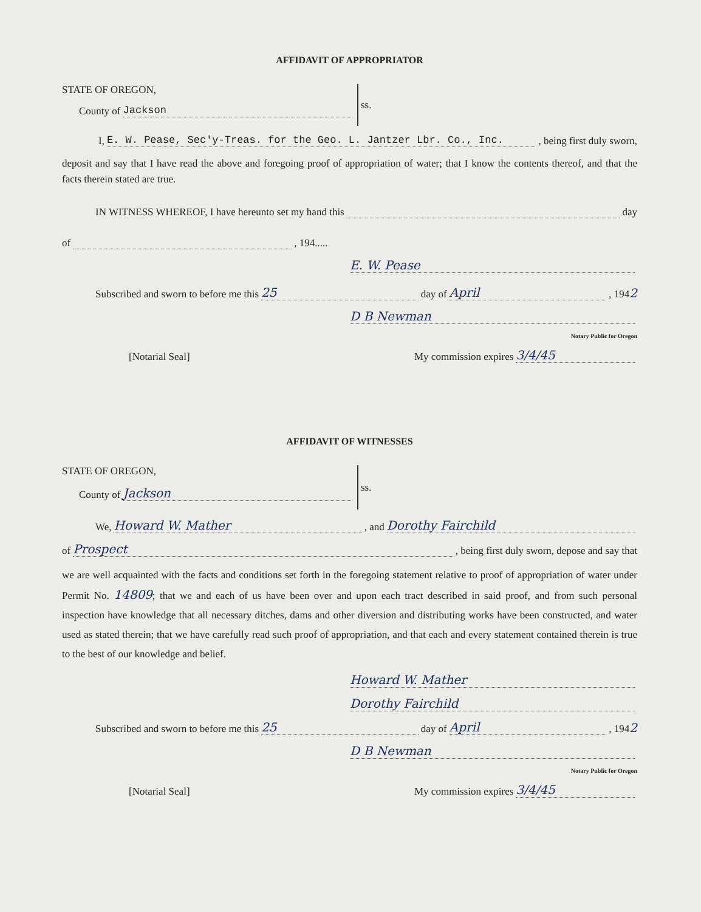AFFIDAVIT OF APPROPRIATOR
STATE OF OREGON,
County of Jackson
ss.
I, E. W. Pease, Sec'y-Treas. for the Geo. L. Jantzer Lbr. Co., Inc., being first duly sworn,
deposit and say that I have read the above and foregoing proof of appropriation of water; that I know the contents thereof, and that the facts therein stated are true.
IN WITNESS WHEREOF, I have hereunto set my hand this day
of , 194.....
E. W. Pease
Subscribed and sworn to before me this 25 day of April, 194 2
D B Newman
Notary Public for Oregon
[Notarial Seal] My commission expires 3/4/45
AFFIDAVIT OF WITNESSES
STATE OF OREGON,
County of Jackson
ss.
We, Howard W. Mather, and Dorothy Fairchild
of Prospect, being first duly sworn, depose and say that
we are well acquainted with the facts and conditions set forth in the foregoing statement relative to proof of appropriation of water under Permit No. 14809; that we and each of us have been over and upon each tract described in said proof, and from such personal inspection have knowledge that all necessary ditches, dams and other diversion and distributing works have been constructed, and water used as stated therein; that we have carefully read such proof of appropriation, and that each and every statement contained therein is true to the best of our knowledge and belief.
Howard W. Mather
Dorothy Fairchild
Subscribed and sworn to before me this 25 day of April, 194 2
D B Newman
Notary Public for Oregon
[Notarial Seal] My commission expires 3/4/45